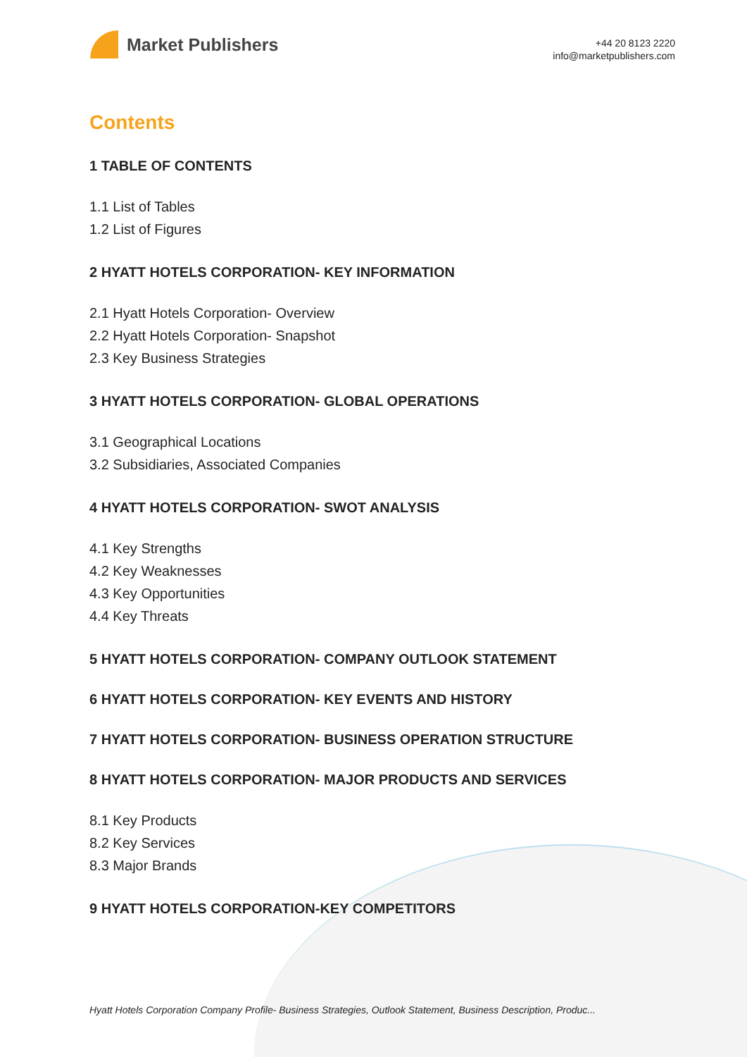Market Publishers
+44 20 8123 2220
info@marketpublishers.com
Contents
1 TABLE OF CONTENTS
1.1 List of Tables
1.2 List of Figures
2 HYATT HOTELS CORPORATION- KEY INFORMATION
2.1 Hyatt Hotels Corporation- Overview
2.2 Hyatt Hotels Corporation- Snapshot
2.3 Key Business Strategies
3 HYATT HOTELS CORPORATION- GLOBAL OPERATIONS
3.1 Geographical Locations
3.2 Subsidiaries, Associated Companies
4 HYATT HOTELS CORPORATION- SWOT ANALYSIS
4.1 Key Strengths
4.2 Key Weaknesses
4.3 Key Opportunities
4.4 Key Threats
5 HYATT HOTELS CORPORATION- COMPANY OUTLOOK STATEMENT
6 HYATT HOTELS CORPORATION- KEY EVENTS AND HISTORY
7 HYATT HOTELS CORPORATION- BUSINESS OPERATION STRUCTURE
8 HYATT HOTELS CORPORATION- MAJOR PRODUCTS AND SERVICES
8.1 Key Products
8.2 Key Services
8.3 Major Brands
9 HYATT HOTELS CORPORATION-KEY COMPETITORS
Hyatt Hotels Corporation Company Profile- Business Strategies, Outlook Statement, Business Description, Produc...